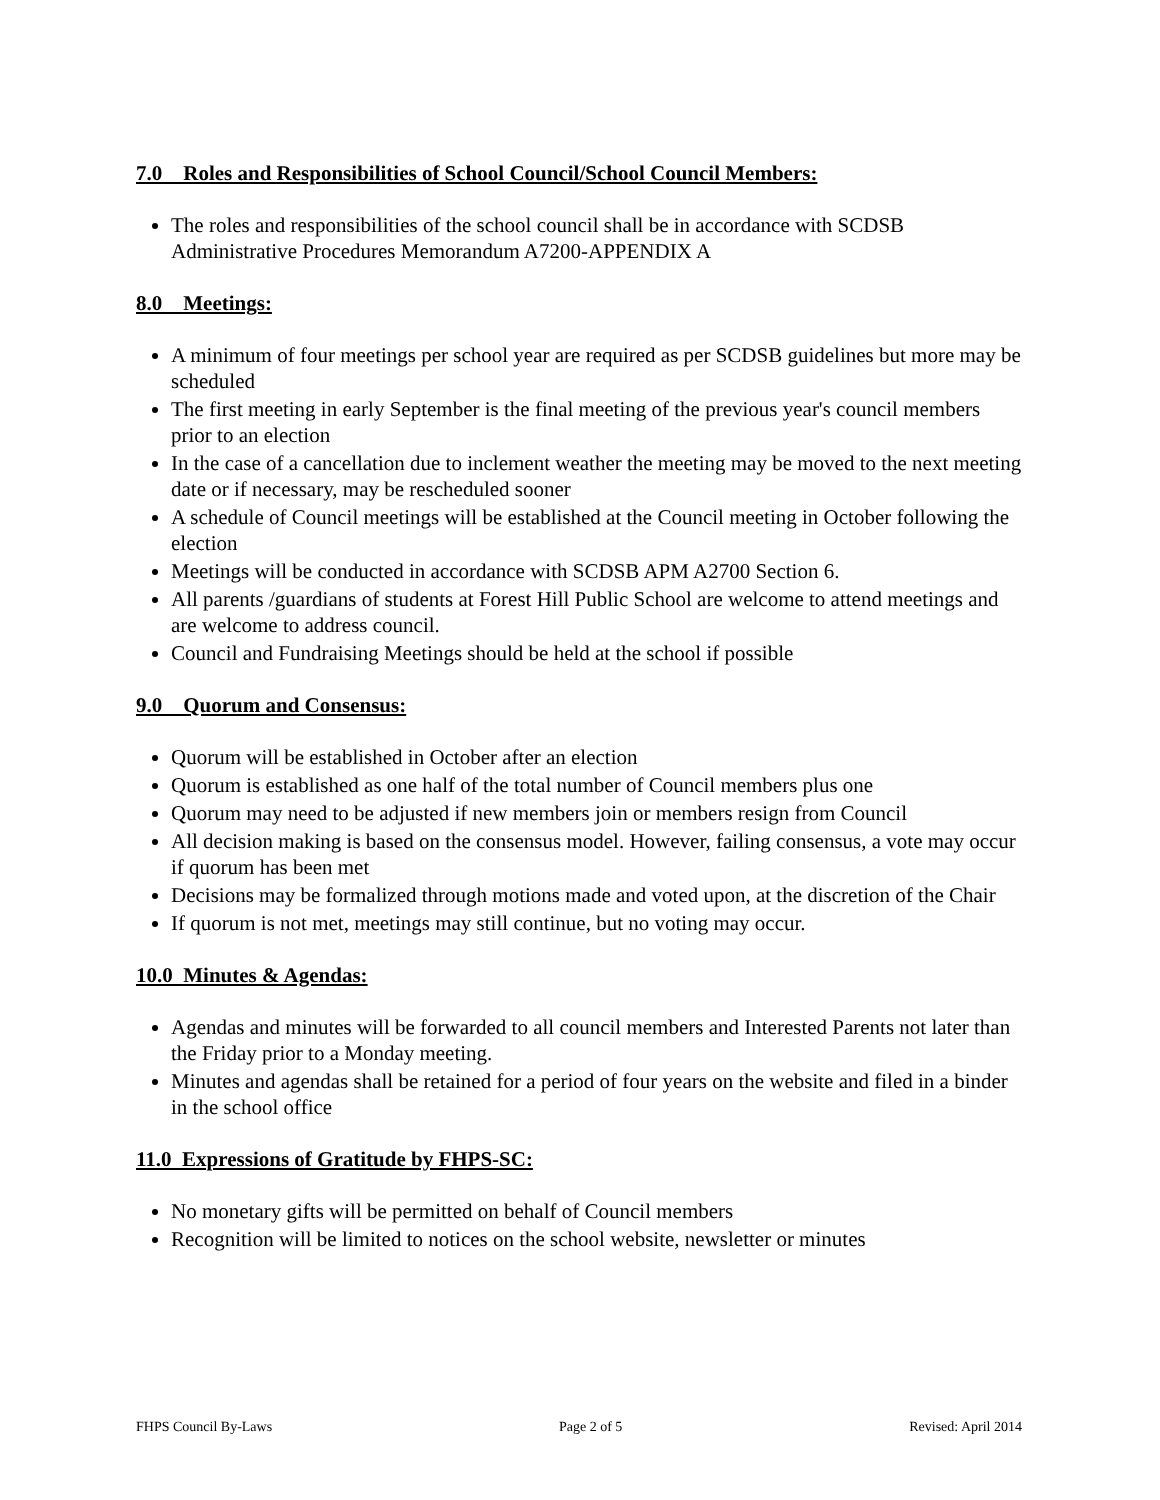7.0 Roles and Responsibilities of School Council/School Council Members:
The roles and responsibilities of the school council shall be in accordance with SCDSB Administrative Procedures Memorandum A7200-APPENDIX A
8.0 Meetings:
A minimum of four meetings per school year are required as per SCDSB guidelines but more may be scheduled
The first meeting in early September is the final meeting of the previous year's council members prior to an election
In the case of a cancellation due to inclement weather the meeting may be moved to the next meeting date or if necessary, may be rescheduled sooner
A schedule of Council meetings will be established at the Council meeting in October following the election
Meetings will be conducted in accordance with SCDSB APM A2700 Section 6.
All parents /guardians of students at Forest Hill Public School are welcome to attend meetings and are welcome to address council.
Council and Fundraising Meetings should be held at the school if possible
9.0 Quorum and Consensus:
Quorum will be established in October after an election
Quorum is established as one half of the total number of Council members plus one
Quorum may need to be adjusted if new members join or members resign from Council
All decision making is based on the consensus model. However, failing consensus, a vote may occur if quorum has been met
Decisions may be formalized through motions made and voted upon, at the discretion of the Chair
If quorum is not met, meetings may still continue, but no voting may occur.
10.0 Minutes & Agendas:
Agendas and minutes will be forwarded to all council members and Interested Parents not later than the Friday prior to a Monday meeting.
Minutes and agendas shall be retained for a period of four years on the website and filed in a binder in the school office
11.0 Expressions of Gratitude by FHPS-SC:
No monetary gifts will be permitted on behalf of Council members
Recognition will be limited to notices on the school website, newsletter or minutes
FHPS Council By-Laws Page 2 of 5 Revised: April 2014